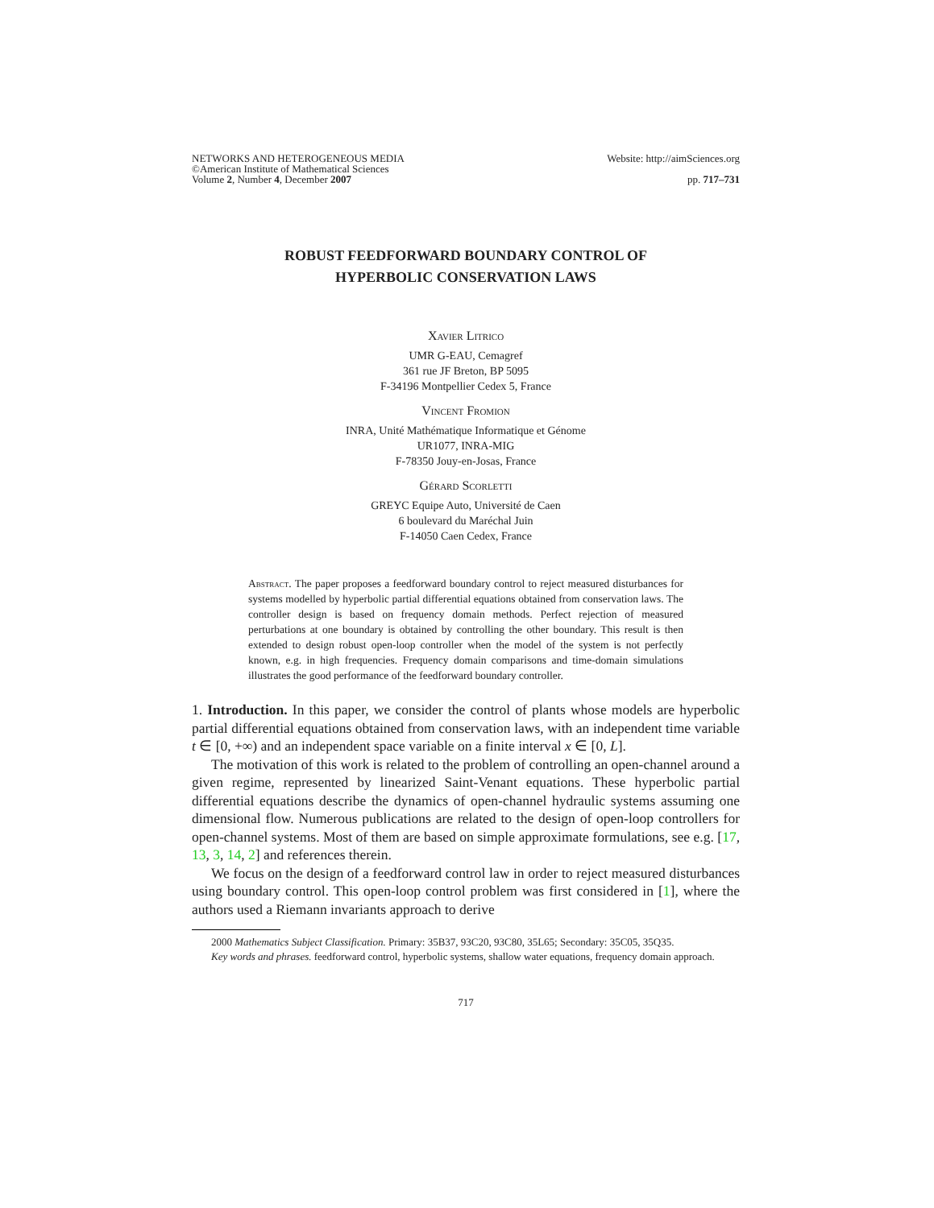NETWORKS AND HETEROGENEOUS MEDIA
©American Institute of Mathematical Sciences
Volume 2, Number 4, December 2007
Website: http://aimSciences.org
pp. 717–731
ROBUST FEEDFORWARD BOUNDARY CONTROL OF
HYPERBOLIC CONSERVATION LAWS
Xavier Litrico
UMR G-EAU, Cemagref
361 rue JF Breton, BP 5095
F-34196 Montpellier Cedex 5, France
Vincent Fromion
INRA, Unité Mathématique Informatique et Génome
UR1077, INRA-MIG
F-78350 Jouy-en-Josas, France
Gérard Scorletti
GREYC Equipe Auto, Université de Caen
6 boulevard du Maréchal Juin
F-14050 Caen Cedex, France
Abstract. The paper proposes a feedforward boundary control to reject measured disturbances for systems modelled by hyperbolic partial differential equations obtained from conservation laws. The controller design is based on frequency domain methods. Perfect rejection of measured perturbations at one boundary is obtained by controlling the other boundary. This result is then extended to design robust open-loop controller when the model of the system is not perfectly known, e.g. in high frequencies. Frequency domain comparisons and time-domain simulations illustrates the good performance of the feedforward boundary controller.
1. Introduction. In this paper, we consider the control of plants whose models are hyperbolic partial differential equations obtained from conservation laws, with an independent time variable t ∈ [0, +∞) and an independent space variable on a finite interval x ∈ [0, L].
The motivation of this work is related to the problem of controlling an open-channel around a given regime, represented by linearized Saint-Venant equations. These hyperbolic partial differential equations describe the dynamics of open-channel hydraulic systems assuming one dimensional flow. Numerous publications are related to the design of open-loop controllers for open-channel systems. Most of them are based on simple approximate formulations, see e.g. [17, 13, 3, 14, 2] and references therein.
We focus on the design of a feedforward control law in order to reject measured disturbances using boundary control. This open-loop control problem was first considered in [1], where the authors used a Riemann invariants approach to derive
2000 Mathematics Subject Classification. Primary: 35B37, 93C20, 93C80, 35L65; Secondary: 35C05, 35Q35.
Key words and phrases. feedforward control, hyperbolic systems, shallow water equations, frequency domain approach.
717